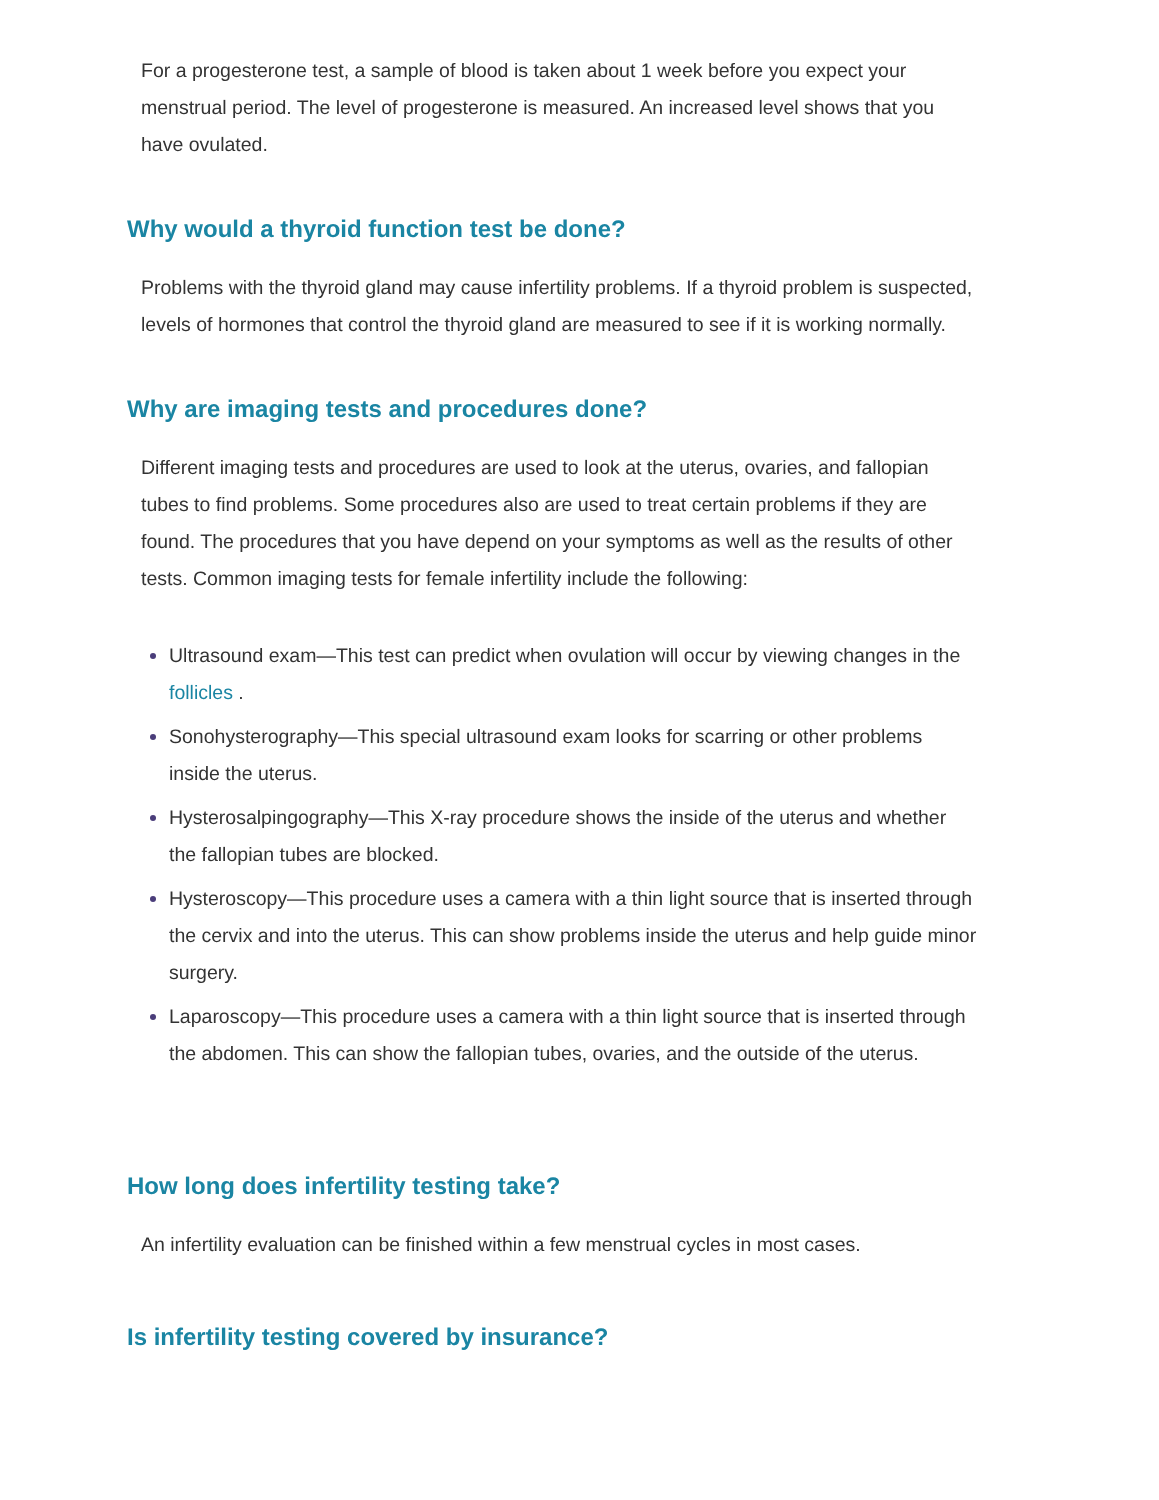For a progesterone test, a sample of blood is taken about 1 week before you expect your menstrual period. The level of progesterone is measured. An increased level shows that you have ovulated.
Why would a thyroid function test be done?
Problems with the thyroid gland may cause infertility problems. If a thyroid problem is suspected, levels of hormones that control the thyroid gland are measured to see if it is working normally.
Why are imaging tests and procedures done?
Different imaging tests and procedures are used to look at the uterus, ovaries, and fallopian tubes to find problems. Some procedures also are used to treat certain problems if they are found. The procedures that you have depend on your symptoms as well as the results of other tests. Common imaging tests for female infertility include the following:
Ultrasound exam—This test can predict when ovulation will occur by viewing changes in the follicles .
Sonohysterography—This special ultrasound exam looks for scarring or other problems inside the uterus.
Hysterosalpingography—This X-ray procedure shows the inside of the uterus and whether the fallopian tubes are blocked.
Hysteroscopy—This procedure uses a camera with a thin light source that is inserted through the cervix and into the uterus. This can show problems inside the uterus and help guide minor surgery.
Laparoscopy—This procedure uses a camera with a thin light source that is inserted through the abdomen. This can show the fallopian tubes, ovaries, and the outside of the uterus.
How long does infertility testing take?
An infertility evaluation can be finished within a few menstrual cycles in most cases.
Is infertility testing covered by insurance?